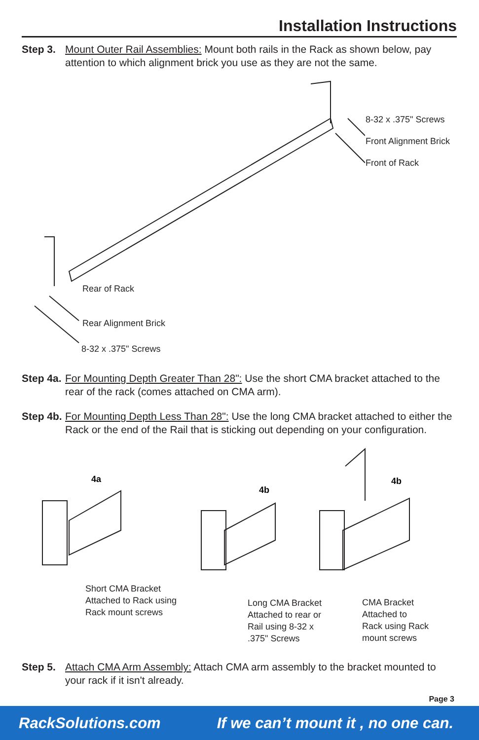Installation Instructions
Step 3. Mount Outer Rail Assemblies: Mount both rails in the Rack as shown below, pay attention to which alignment brick you use as they are not the same.
8-32 x .375" Screws
Front Alignment Brick
Front of Rack
Rear of Rack
Rear Alignment Brick
8-32 x .375" Screws
Step 4a. For Mounting Depth Greater Than 28": Use the short CMA bracket attached to the rear of the rack (comes attached on CMA arm).
Step 4b. For Mounting Depth Less Than 28": Use the long CMA bracket attached to either the Rack or the end of the Rail that is sticking out depending on your configuration.
4a
4b
4b
Short CMA Bracket
Attached to Rack using
Rack mount screws
Long CMA Bracket
Attached to rear or
Rail using 8-32 x
.375" Screws
CMA Bracket
Attached to
Rack using Rack
mount screws
Step 5. Attach CMA Arm Assembly: Attach CMA arm assembly to the bracket mounted to your rack if it isn't already.
Page 3
RackSolutions.com If we can’t mount it , no one can.